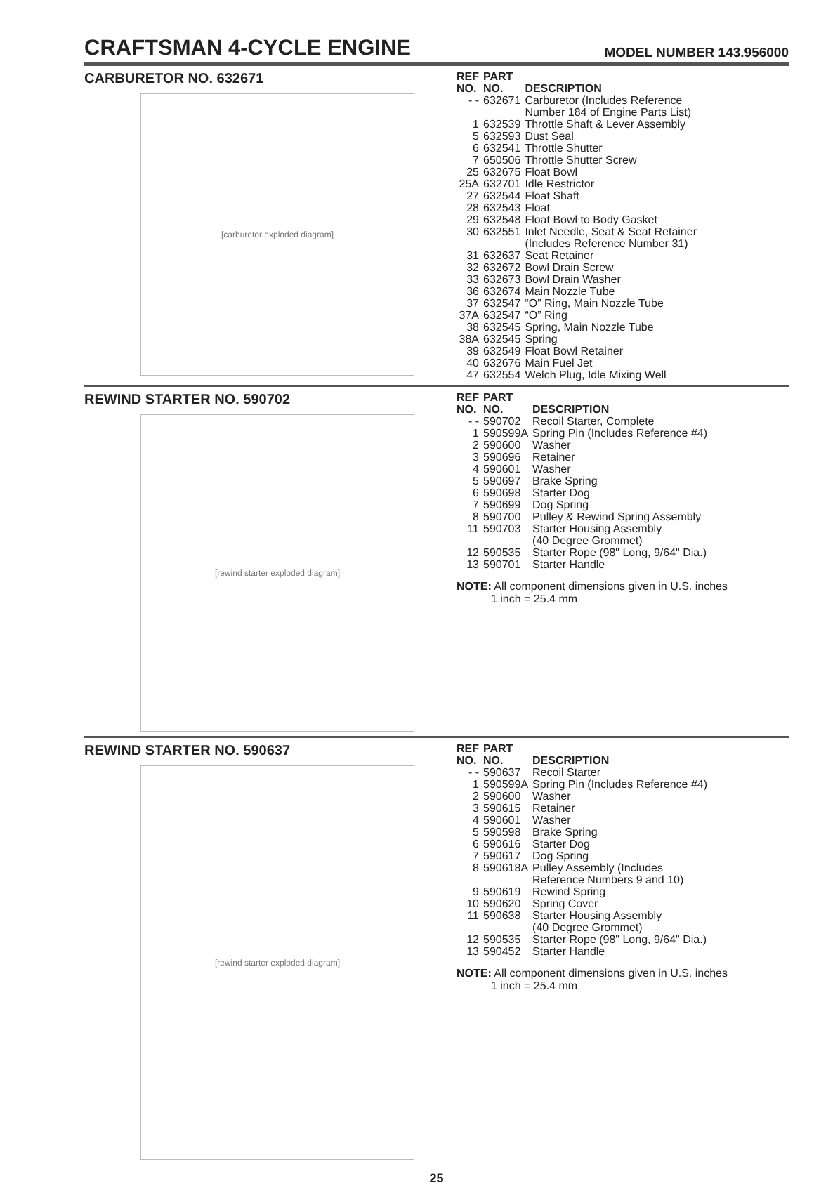CRAFTSMAN 4-CYCLE ENGINE
MODEL NUMBER 143.956000
CARBURETOR NO. 632671
[carburetor exploded diagram]
| REF NO. | PART NO. | DESCRIPTION |
| --- | --- | --- |
| - - | 632671 | Carburetor (Includes Reference Number 184 of Engine Parts List) |
| 1 | 632539 | Throttle Shaft & Lever Assembly |
| 5 | 632593 | Dust Seal |
| 6 | 632541 | Throttle Shutter |
| 7 | 650506 | Throttle Shutter Screw |
| 25 | 632675 | Float Bowl |
| 25A | 632701 | Idle Restrictor |
| 27 | 632544 | Float Shaft |
| 28 | 632543 | Float |
| 29 | 632548 | Float Bowl to Body Gasket |
| 30 | 632551 | Inlet Needle, Seat & Seat Retainer (Includes Reference Number 31) |
| 31 | 632637 | Seat Retainer |
| 32 | 632672 | Bowl Drain Screw |
| 33 | 632673 | Bowl Drain Washer |
| 36 | 632674 | Main Nozzle Tube |
| 37 | 632547 | “O” Ring, Main Nozzle Tube |
| 37A | 632547 | “O” Ring |
| 38 | 632545 | Spring, Main Nozzle Tube |
| 38A | 632545 | Spring |
| 39 | 632549 | Float Bowl Retainer |
| 40 | 632676 | Main Fuel Jet |
| 47 | 632554 | Welch Plug, Idle Mixing Well |
REWIND STARTER NO. 590702
[rewind starter exploded diagram]
| REF NO. | PART NO. | DESCRIPTION |
| --- | --- | --- |
| - - | 590702 | Recoil Starter, Complete |
| 1 | 590599A | Spring Pin (Includes Reference #4) |
| 2 | 590600 | Washer |
| 3 | 590696 | Retainer |
| 4 | 590601 | Washer |
| 5 | 590697 | Brake Spring |
| 6 | 590698 | Starter Dog |
| 7 | 590699 | Dog Spring |
| 8 | 590700 | Pulley & Rewind Spring Assembly |
| 11 | 590703 | Starter Housing Assembly (40 Degree Grommet) |
| 12 | 590535 | Starter Rope (98" Long, 9/64" Dia.) |
| 13 | 590701 | Starter Handle |
NOTE: All component dimensions given in U.S. inches
1 inch = 25.4 mm
REWIND STARTER NO. 590637
[rewind starter exploded diagram]
| REF NO. | PART NO. | DESCRIPTION |
| --- | --- | --- |
| - - | 590637 | Recoil Starter |
| 1 | 590599A | Spring Pin (Includes Reference #4) |
| 2 | 590600 | Washer |
| 3 | 590615 | Retainer |
| 4 | 590601 | Washer |
| 5 | 590598 | Brake Spring |
| 6 | 590616 | Starter Dog |
| 7 | 590617 | Dog Spring |
| 8 | 590618A | Pulley Assembly (Includes Reference Numbers 9 and 10) |
| 9 | 590619 | Rewind Spring |
| 10 | 590620 | Spring Cover |
| 11 | 590638 | Starter Housing Assembly (40 Degree Grommet) |
| 12 | 590535 | Starter Rope (98" Long, 9/64" Dia.) |
| 13 | 590452 | Starter Handle |
NOTE: All component dimensions given in U.S. inches
1 inch = 25.4 mm
25